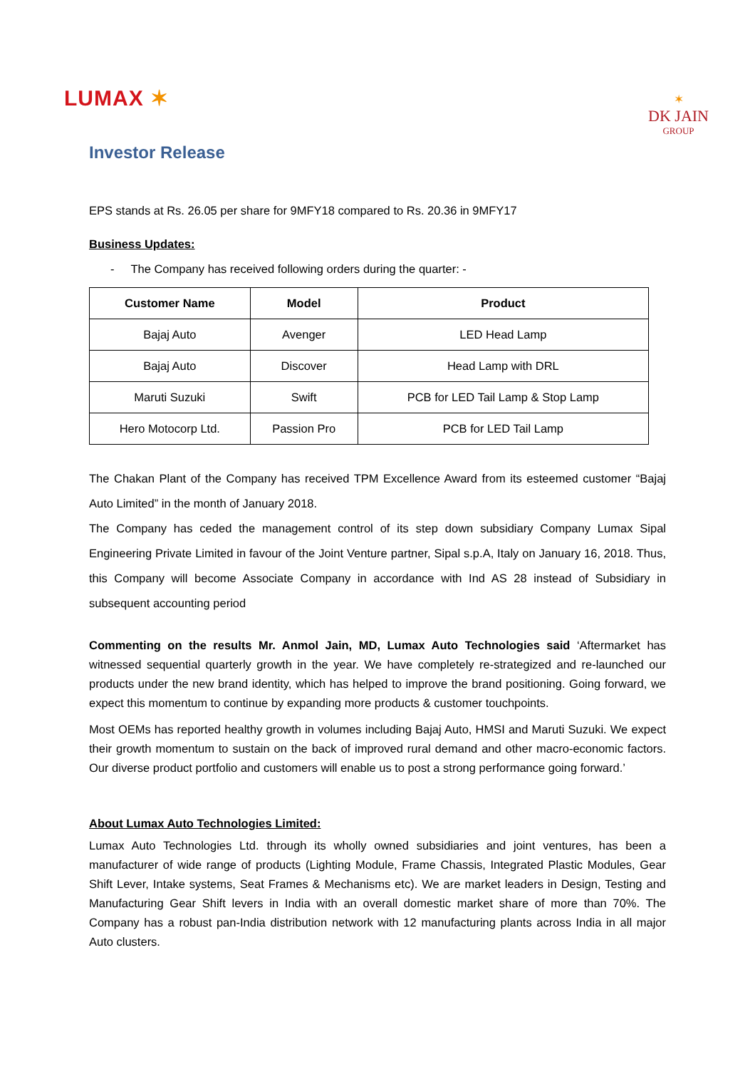LUMAX ✶
✶
DK JAIN
GROUP
Investor Release
EPS stands at Rs. 26.05 per share for 9MFY18 compared to Rs. 20.36 in 9MFY17
Business Updates:
- The Company has received following orders during the quarter: -
| Customer Name | Model | Product |
| --- | --- | --- |
| Bajaj Auto | Avenger | LED Head Lamp |
| Bajaj Auto | Discover | Head Lamp with DRL |
| Maruti Suzuki | Swift | PCB for LED Tail Lamp & Stop Lamp |
| Hero Motocorp Ltd. | Passion Pro | PCB for LED Tail Lamp |
The Chakan Plant of the Company has received TPM Excellence Award from its esteemed customer “Bajaj Auto Limited” in the month of January 2018.
The Company has ceded the management control of its step down subsidiary Company Lumax Sipal Engineering Private Limited in favour of the Joint Venture partner, Sipal s.p.A, Italy on January 16, 2018. Thus, this Company will become Associate Company in accordance with Ind AS 28 instead of Subsidiary in subsequent accounting period
Commenting on the results Mr. Anmol Jain, MD, Lumax Auto Technologies said ‘Aftermarket has witnessed sequential quarterly growth in the year. We have completely re-strategized and re-launched our products under the new brand identity, which has helped to improve the brand positioning. Going forward, we expect this momentum to continue by expanding more products & customer touchpoints.
Most OEMs has reported healthy growth in volumes including Bajaj Auto, HMSI and Maruti Suzuki. We expect their growth momentum to sustain on the back of improved rural demand and other macro-economic factors. Our diverse product portfolio and customers will enable us to post a strong performance going forward.’
About Lumax Auto Technologies Limited:
Lumax Auto Technologies Ltd. through its wholly owned subsidiaries and joint ventures, has been a manufacturer of wide range of products (Lighting Module, Frame Chassis, Integrated Plastic Modules, Gear Shift Lever, Intake systems, Seat Frames & Mechanisms etc). We are market leaders in Design, Testing and Manufacturing Gear Shift levers in India with an overall domestic market share of more than 70%. The Company has a robust pan-India distribution network with 12 manufacturing plants across India in all major Auto clusters.